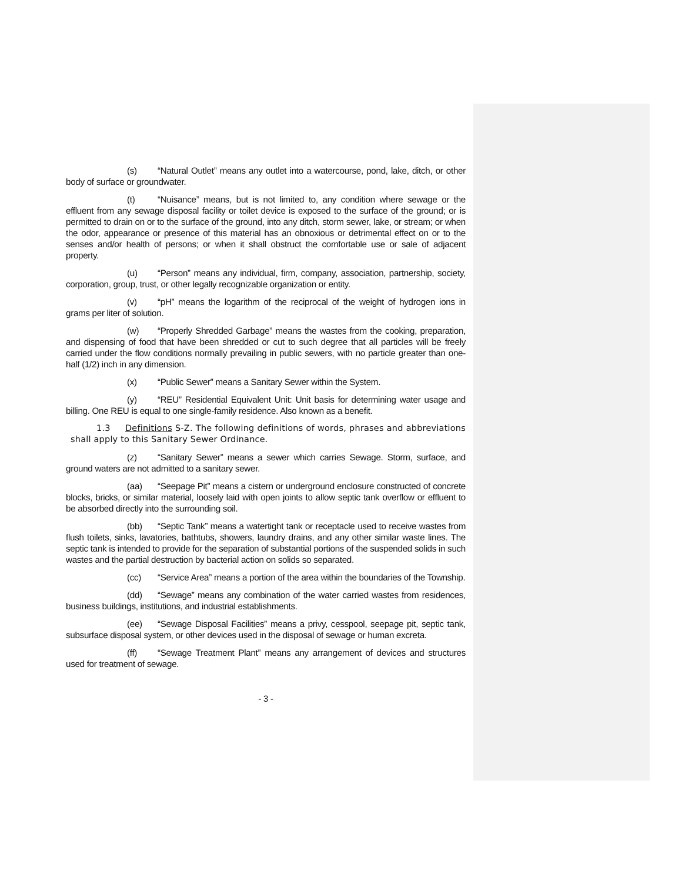(s) “Natural Outlet” means any outlet into a watercourse, pond, lake, ditch, or other body of surface or groundwater.
(t) “Nuisance” means, but is not limited to, any condition where sewage or the effluent from any sewage disposal facility or toilet device is exposed to the surface of the ground; or is permitted to drain on or to the surface of the ground, into any ditch, storm sewer, lake, or stream; or when the odor, appearance or presence of this material has an obnoxious or detrimental effect on or to the senses and/or health of persons; or when it shall obstruct the comfortable use or sale of adjacent property.
(u) “Person” means any individual, firm, company, association, partnership, society, corporation, group, trust, or other legally recognizable organization or entity.
(v) “pH” means the logarithm of the reciprocal of the weight of hydrogen ions in grams per liter of solution.
(w) “Properly Shredded Garbage” means the wastes from the cooking, preparation, and dispensing of food that have been shredded or cut to such degree that all particles will be freely carried under the flow conditions normally prevailing in public sewers, with no particle greater than one-half (1/2) inch in any dimension.
(x) “Public Sewer” means a Sanitary Sewer within the System.
(y) “REU” Residential Equivalent Unit: Unit basis for determining water usage and billing. One REU is equal to one single-family residence. Also known as a benefit.
1.3 Definitions S-Z. The following definitions of words, phrases and abbreviations shall apply to this Sanitary Sewer Ordinance.
(z) “Sanitary Sewer” means a sewer which carries Sewage. Storm, surface, and ground waters are not admitted to a sanitary sewer.
(aa) “Seepage Pit” means a cistern or underground enclosure constructed of concrete blocks, bricks, or similar material, loosely laid with open joints to allow septic tank overflow or effluent to be absorbed directly into the surrounding soil.
(bb) “Septic Tank” means a watertight tank or receptacle used to receive wastes from flush toilets, sinks, lavatories, bathtubs, showers, laundry drains, and any other similar waste lines. The septic tank is intended to provide for the separation of substantial portions of the suspended solids in such wastes and the partial destruction by bacterial action on solids so separated.
(cc) “Service Area” means a portion of the area within the boundaries of the Township.
(dd) “Sewage” means any combination of the water carried wastes from residences, business buildings, institutions, and industrial establishments.
(ee) “Sewage Disposal Facilities” means a privy, cesspool, seepage pit, septic tank, subsurface disposal system, or other devices used in the disposal of sewage or human excreta.
(ff) “Sewage Treatment Plant” means any arrangement of devices and structures used for treatment of sewage.
- 3 -